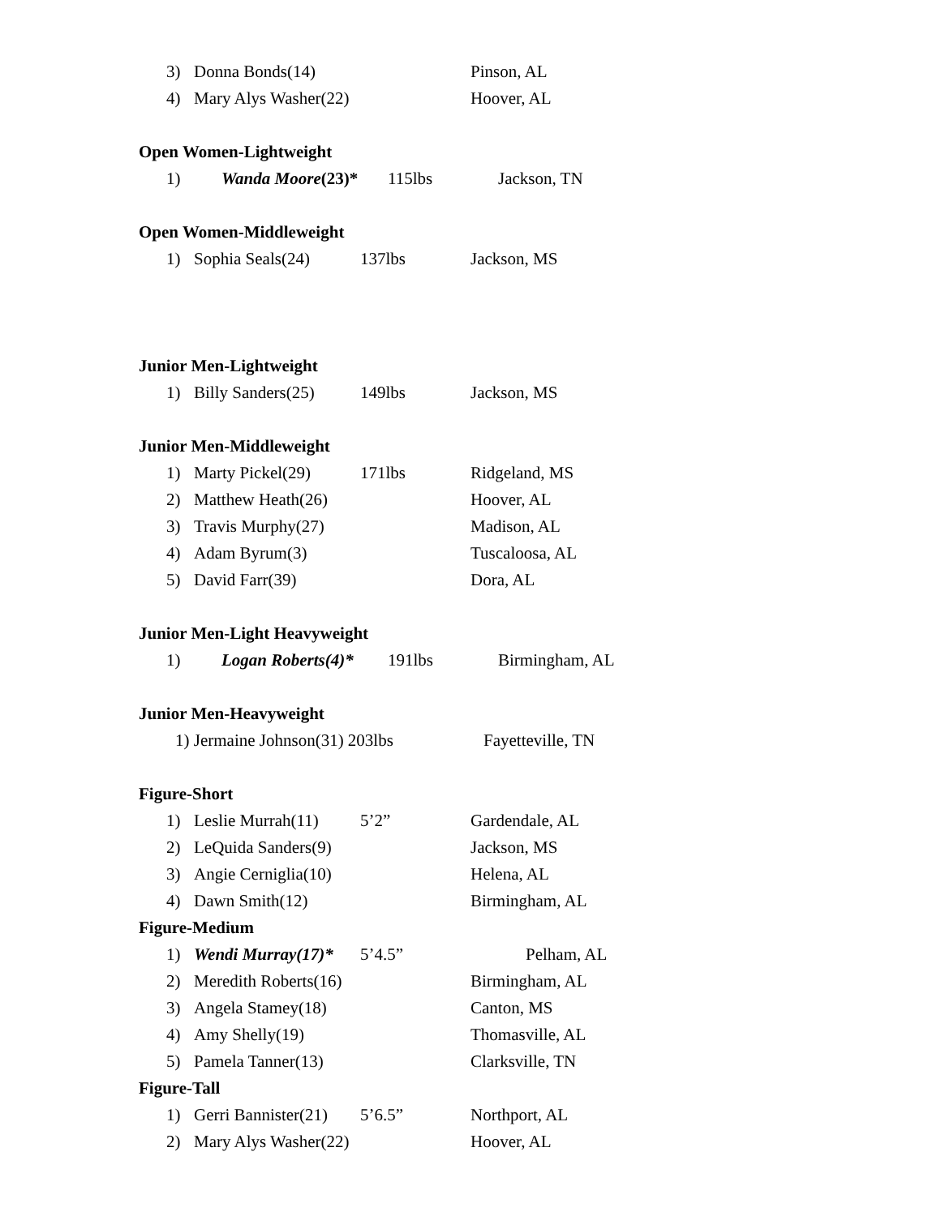3) Donna Bonds(14) Pinson, AL
4) Mary Alys Washer(22) Hoover, AL
Open Women-Lightweight
1) Wanda Moore(23)* 115lbs Jackson, TN
Open Women-Middleweight
1) Sophia Seals(24) 137lbs Jackson, MS
Junior Men-Lightweight
1) Billy Sanders(25) 149lbs Jackson, MS
Junior Men-Middleweight
1) Marty Pickel(29) 171lbs Ridgeland, MS
2) Matthew Heath(26) Hoover, AL
3) Travis Murphy(27) Madison, AL
4) Adam Byrum(3) Tuscaloosa, AL
5) David Farr(39) Dora, AL
Junior Men-Light Heavyweight
1) Logan Roberts(4)* 191lbs Birmingham, AL
Junior Men-Heavyweight
1) Jermaine Johnson(31) 203lbs Fayetteville, TN
Figure-Short
1) Leslie Murrah(11) 5’2” Gardendale, AL
2) LeQuida Sanders(9) Jackson, MS
3) Angie Cerniglia(10) Helena, AL
4) Dawn Smith(12) Birmingham, AL
Figure-Medium
1) Wendi Murray(17)* 5’4.5” Pelham, AL
2) Meredith Roberts(16) Birmingham, AL
3) Angela Stamey(18) Canton, MS
4) Amy Shelly(19) Thomasville, AL
5) Pamela Tanner(13) Clarksville, TN
Figure-Tall
1) Gerri Bannister(21) 5’6.5” Northport, AL
2) Mary Alys Washer(22) Hoover, AL